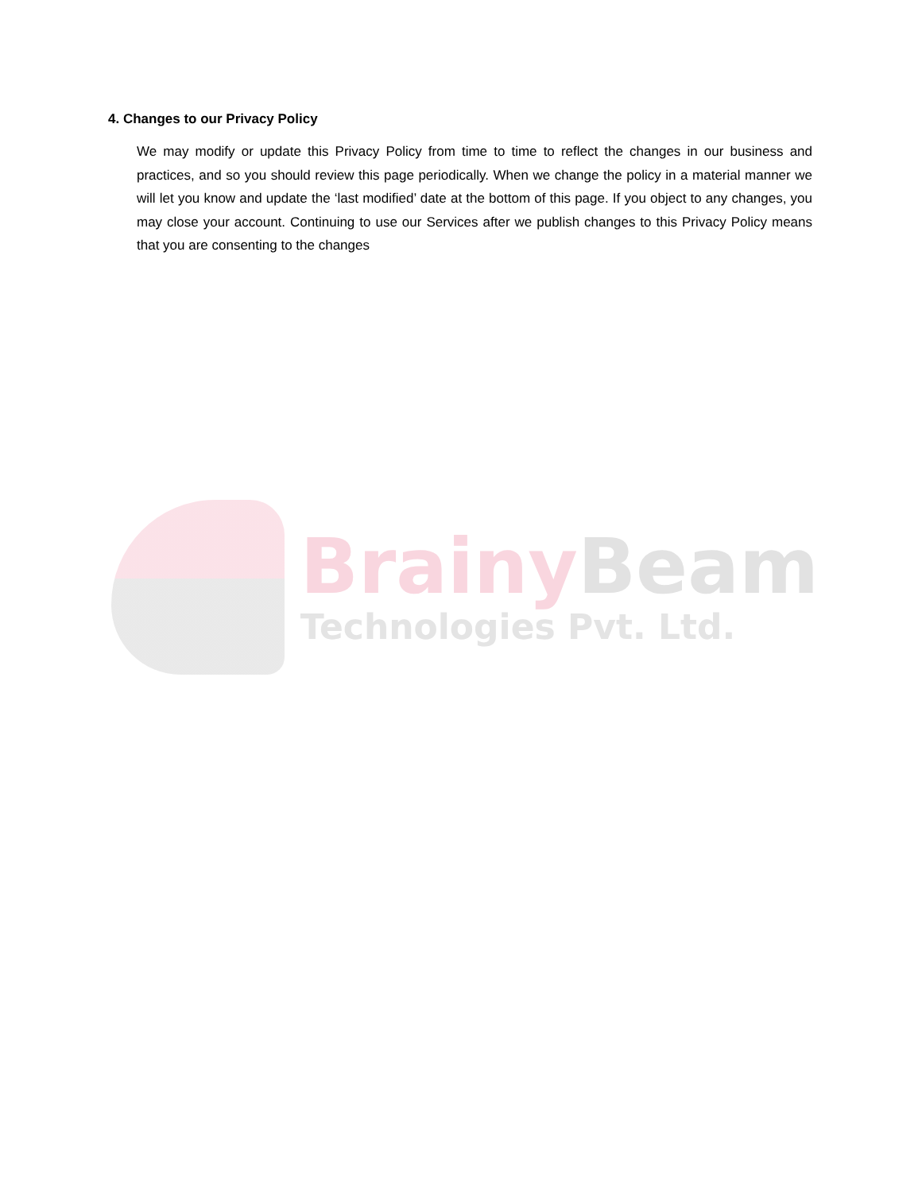4. Changes to our Privacy Policy
We may modify or update this Privacy Policy from time to time to reflect the changes in our business and practices, and so you should review this page periodically. When we change the policy in a material manner we will let you know and update the ‘last modified’ date at the bottom of this page. If you object to any changes, you may close your account. Continuing to use our Services after we publish changes to this Privacy Policy means that you are consenting to the changes
Brainy Beam
Technologies Pvt. Ltd.